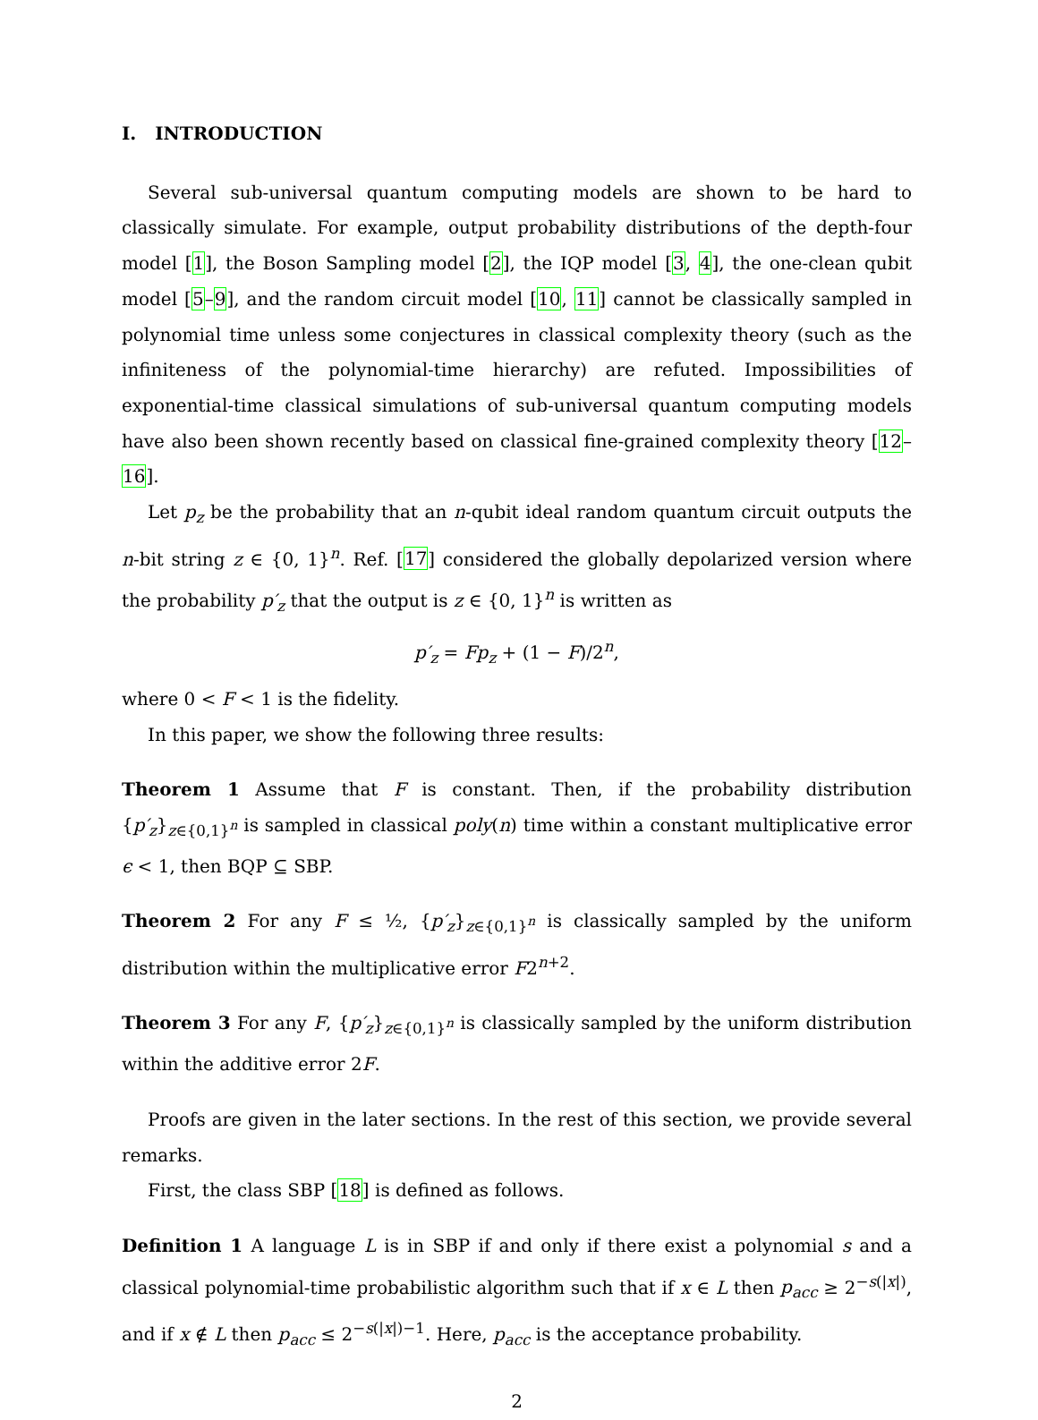I. INTRODUCTION
Several sub-universal quantum computing models are shown to be hard to classically simulate. For example, output probability distributions of the depth-four model [1], the Boson Sampling model [2], the IQP model [3, 4], the one-clean qubit model [5–9], and the random circuit model [10, 11] cannot be classically sampled in polynomial time unless some conjectures in classical complexity theory (such as the infiniteness of the polynomial-time hierarchy) are refuted. Impossibilities of exponential-time classical simulations of sub-universal quantum computing models have also been shown recently based on classical fine-grained complexity theory [12–16].
Let p<sub>z</sub> be the probability that an n-qubit ideal random quantum circuit outputs the n-bit string z ∈ {0, 1}<sup>n</sup>. Ref. [17] considered the globally depolarized version where the probability p′<sub>z</sub> that the output is z ∈ {0, 1}<sup>n</sup> is written as
p′<sub>z</sub> = Fp<sub>z</sub> + (1 − F)/2<sup>n</sup>,
where 0 < F < 1 is the fidelity.
In this paper, we show the following three results:
Theorem 1 Assume that F is constant. Then, if the probability distribution {p′<sub>z</sub>}<sub>z∈{0,1}<sup>n</sup></sub> is sampled in classical poly(n) time within a constant multiplicative error ϵ < 1, then BQP ⊆ SBP.
Theorem 2 For any F ≤ ½, {p′<sub>z</sub>}<sub>z∈{0,1}<sup>n</sup></sub> is classically sampled by the uniform distribution within the multiplicative error F2<sup>n+2</sup>.
Theorem 3 For any F, {p′<sub>z</sub>}<sub>z∈{0,1}<sup>n</sup></sub> is classically sampled by the uniform distribution within the additive error 2F.
Proofs are given in the later sections. In the rest of this section, we provide several remarks.
First, the class SBP [18] is defined as follows.
Definition 1 A language L is in SBP if and only if there exist a polynomial s and a classical polynomial-time probabilistic algorithm such that if x ∈ L then p<sub>acc</sub> ≥ 2<sup>−s(|x|)</sup>, and if x ∉ L then p<sub>acc</sub> ≤ 2<sup>−s(|x|)−1</sup>. Here, p<sub>acc</sub> is the acceptance probability.
2